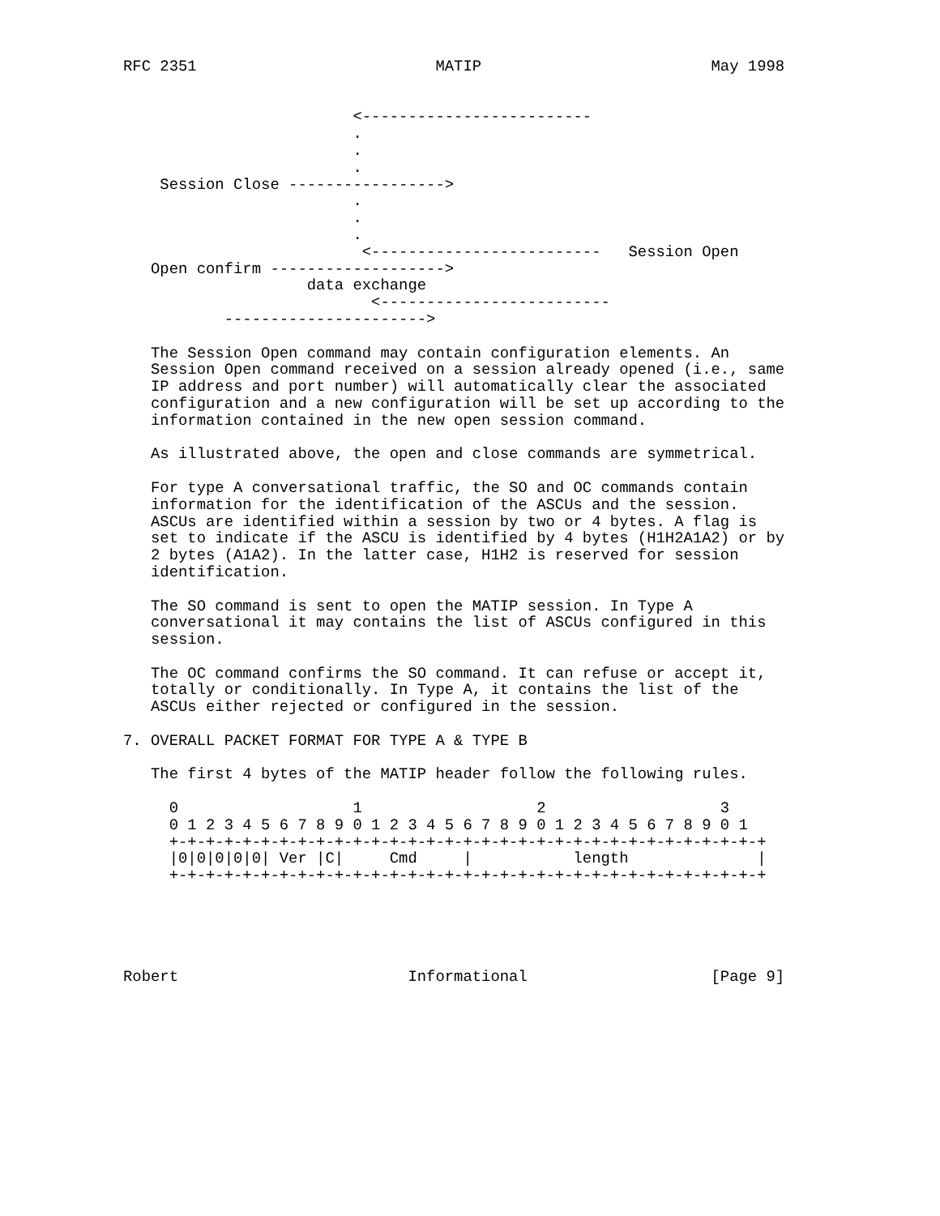RFC 2351                          MATIP                         May 1998


                         <-------------------------
                         .
                         .
                         .
    Session Close ----------------->
                         .
                         .
                         .
                          <-------------------------   Session Open
   Open confirm ------------------->
                    data exchange
                           <-------------------------
           ---------------------->

   The Session Open command may contain configuration elements. An
   Session Open command received on a session already opened (i.e., same
   IP address and port number) will automatically clear the associated
   configuration and a new configuration will be set up according to the
   information contained in the new open session command.

   As illustrated above, the open and close commands are symmetrical.

   For type A conversational traffic, the SO and OC commands contain
   information for the identification of the ASCUs and the session.
   ASCUs are identified within a session by two or 4 bytes. A flag is
   set to indicate if the ASCU is identified by 4 bytes (H1H2A1A2) or by
   2 bytes (A1A2). In the latter case, H1H2 is reserved for session
   identification.

   The SO command is sent to open the MATIP session. In Type A
   conversational it may contains the list of ASCUs configured in this
   session.

   The OC command confirms the SO command. It can refuse or accept it,
   totally or conditionally. In Type A, it contains the list of the
   ASCUs either rejected or configured in the session.

7. OVERALL PACKET FORMAT FOR TYPE A & TYPE B

   The first 4 bytes of the MATIP header follow the following rules.

     0                   1                   2                   3
     0 1 2 3 4 5 6 7 8 9 0 1 2 3 4 5 6 7 8 9 0 1 2 3 4 5 6 7 8 9 0 1
     +-+-+-+-+-+-+-+-+-+-+-+-+-+-+-+-+-+-+-+-+-+-+-+-+-+-+-+-+-+-+-+-+
     |0|0|0|0|0| Ver |C|     Cmd     |           length              |
     +-+-+-+-+-+-+-+-+-+-+-+-+-+-+-+-+-+-+-+-+-+-+-+-+-+-+-+-+-+-+-+-+





Robert                         Informational                    [Page 9]